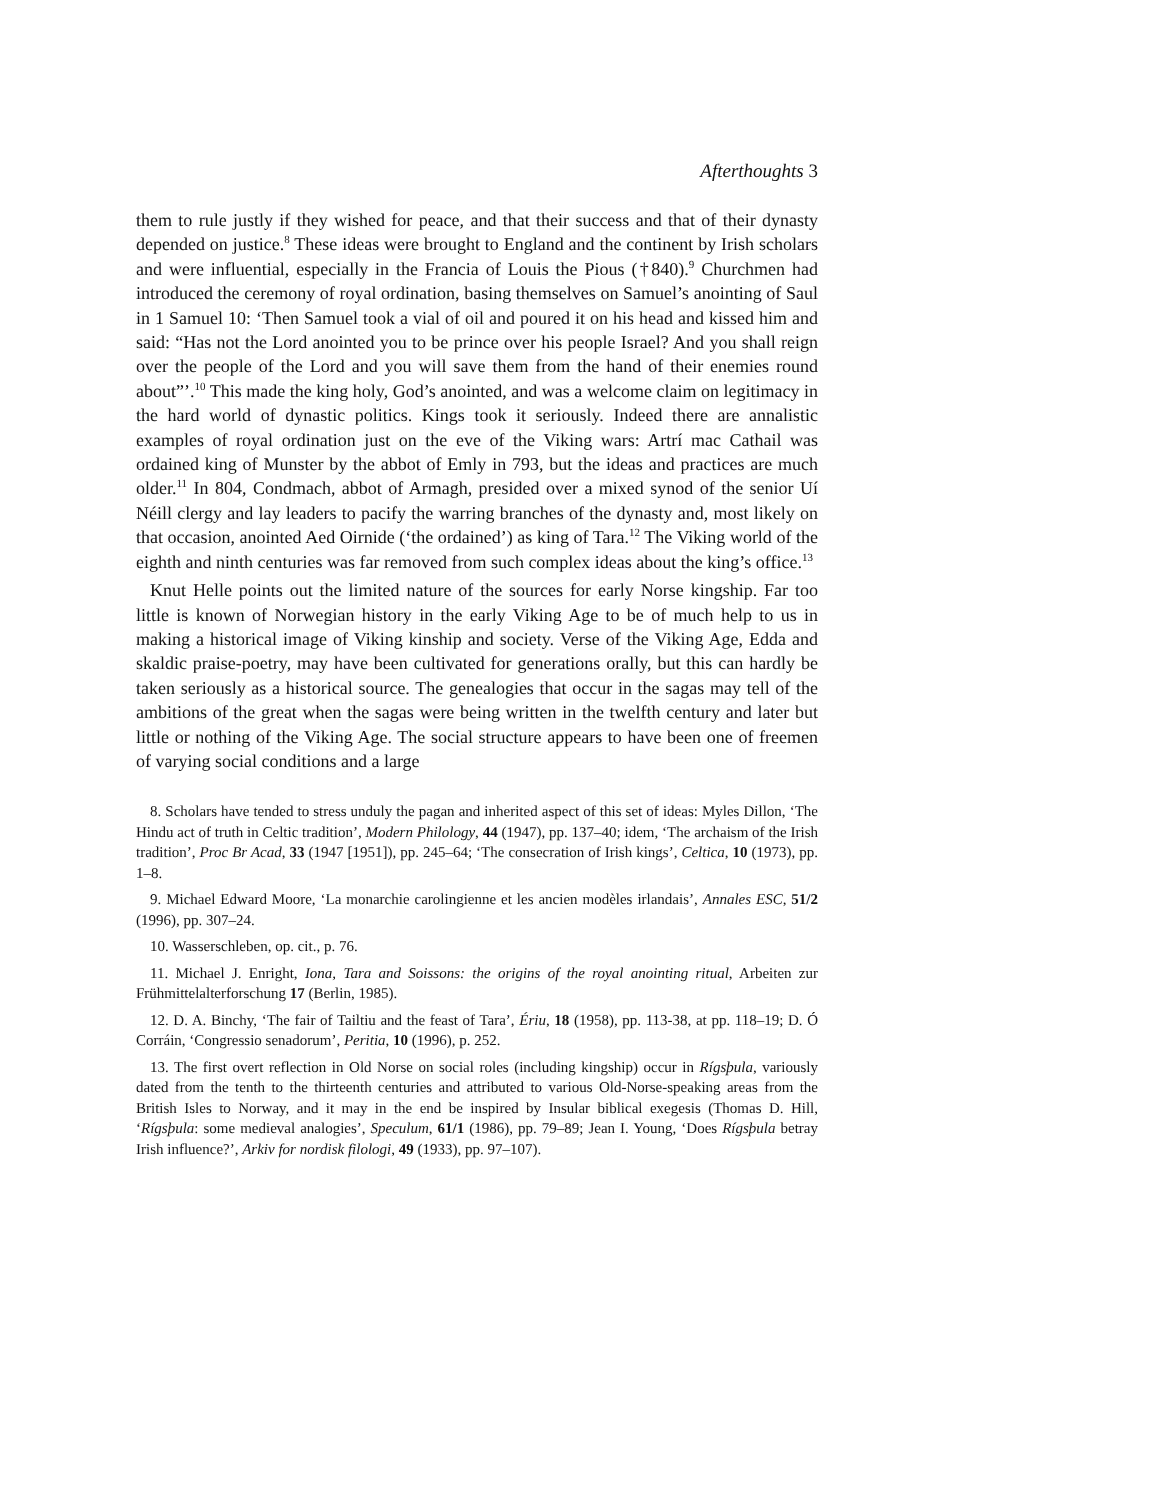Afterthoughts 3
them to rule justly if they wished for peace, and that their success and that of their dynasty depended on justice.<sup>8</sup> These ideas were brought to England and the continent by Irish scholars and were influential, especially in the Francia of Louis the Pious (†840).<sup>9</sup> Churchmen had introduced the ceremony of royal ordination, basing themselves on Samuel’s anointing of Saul in 1 Samuel 10: ‘Then Samuel took a vial of oil and poured it on his head and kissed him and said: “Has not the Lord anointed you to be prince over his people Israel? And you shall reign over the people of the Lord and you will save them from the hand of their enemies round about”’.<sup>10</sup> This made the king holy, God’s anointed, and was a welcome claim on legitimacy in the hard world of dynastic politics. Kings took it seriously. Indeed there are annalistic examples of royal ordination just on the eve of the Viking wars: Artrí mac Cathail was ordained king of Munster by the abbot of Emly in 793, but the ideas and practices are much older.<sup>11</sup> In 804, Condmach, abbot of Armagh, presided over a mixed synod of the senior Uí Néill clergy and lay leaders to pacify the warring branches of the dynasty and, most likely on that occasion, anointed Aed Oirnide (‘the ordained’) as king of Tara.<sup>12</sup> The Viking world of the eighth and ninth centuries was far removed from such complex ideas about the king’s office.<sup>13</sup>
Knut Helle points out the limited nature of the sources for early Norse kingship. Far too little is known of Norwegian history in the early Viking Age to be of much help to us in making a historical image of Viking kinship and society. Verse of the Viking Age, Edda and skaldic praise-poetry, may have been cultivated for generations orally, but this can hardly be taken seriously as a historical source. The genealogies that occur in the sagas may tell of the ambitions of the great when the sagas were being written in the twelfth century and later but little or nothing of the Viking Age. The social structure appears to have been one of freemen of varying social conditions and a large
8. Scholars have tended to stress unduly the pagan and inherited aspect of this set of ideas: Myles Dillon, ‘The Hindu act of truth in Celtic tradition’, Modern Philology, 44 (1947), pp. 137–40; idem, ‘The archaism of the Irish tradition’, Proc Br Acad, 33 (1947 [1951]), pp. 245–64; ‘The consecration of Irish kings’, Celtica, 10 (1973), pp. 1–8.
9. Michael Edward Moore, ‘La monarchie carolingienne et les ancien modèles irlandais’, Annales ESC, 51/2 (1996), pp. 307–24.
10. Wasserschleben, op. cit., p. 76.
11. Michael J. Enright, Iona, Tara and Soissons: the origins of the royal anointing ritual, Arbeiten zur Frühmittelalterforschung 17 (Berlin, 1985).
12. D. A. Binchy, ‘The fair of Tailtiu and the feast of Tara’, Ériu, 18 (1958), pp. 113-38, at pp. 118–19; D. Ó Corráin, ‘Congressio senadorum’, Peritia, 10 (1996), p. 252.
13. The first overt reflection in Old Norse on social roles (including kingship) occur in Rígsþula, variously dated from the tenth to the thirteenth centuries and attributed to various Old-Norse-speaking areas from the British Isles to Norway, and it may in the end be inspired by Insular biblical exegesis (Thomas D. Hill, ‘Rígsþula: some medieval analogies’, Speculum, 61/1 (1986), pp. 79–89; Jean I. Young, ‘Does Rígsþula betray Irish influence?’, Arkiv for nordisk filologi, 49 (1933), pp. 97–107).